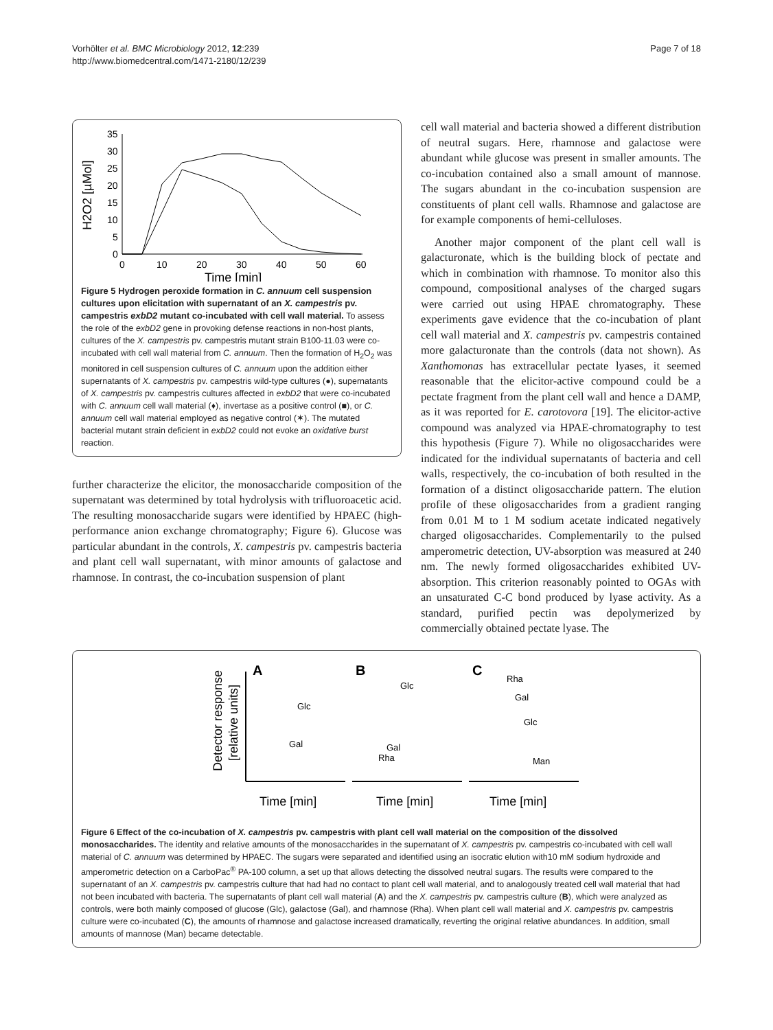Vorhölter et al. BMC Microbiology 2012, 12:239
http://www.biomedcentral.com/1471-2180/12/239
Page 7 of 18
H2O2 [µMol]
35
30
25
20
15
10
5
0
0
10
20
30
40
50
60
Time [min]
Figure 5 Hydrogen peroxide formation in C. annuum cell suspension cultures upon elicitation with supernatant of an X. campestris pv. campestris exbD2 mutant co-incubated with cell wall material. To assess the role of the exbD2 gene in provoking defense reactions in non-host plants, cultures of the X. campestris pv. campestris mutant strain B100-11.03 were co-incubated with cell wall material from C. annuum. Then the formation of H<sub>2</sub>O<sub>2</sub> was monitored in cell suspension cultures of C. annuum upon the addition either supernatants of X. campestris pv. campestris wild-type cultures (●), supernatants of X. campestris pv. campestris cultures affected in exbD2 that were co-incubated with C. annuum cell wall material (♦), invertase as a positive control (■), or C. annuum cell wall material employed as negative control (✶). The mutated bacterial mutant strain deficient in exbD2 could not evoke an oxidative burst reaction.
further characterize the elicitor, the monosaccharide composition of the supernatant was determined by total hydrolysis with trifluoroacetic acid. The resulting monosaccharide sugars were identified by HPAEC (high-performance anion exchange chromatography; Figure 6). Glucose was particular abundant in the controls, X. campestris pv. campestris bacteria and plant cell wall supernatant, with minor amounts of galactose and rhamnose. In contrast, the co-incubation suspension of plant
cell wall material and bacteria showed a different distribution of neutral sugars. Here, rhamnose and galactose were abundant while glucose was present in smaller amounts. The co-incubation contained also a small amount of mannose. The sugars abundant in the co-incubation suspension are constituents of plant cell walls. Rhamnose and galactose are for example components of hemi-celluloses.
Another major component of the plant cell wall is galacturonate, which is the building block of pectate and which in combination with rhamnose. To monitor also this compound, compositional analyses of the charged sugars were carried out using HPAE chromatography. These experiments gave evidence that the co-incubation of plant cell wall material and X. campestris pv. campestris contained more galacturonate than the controls (data not shown). As Xanthomonas has extracellular pectate lyases, it seemed reasonable that the elicitor-active compound could be a pectate fragment from the plant cell wall and hence a DAMP, as it was reported for E. carotovora [19]. The elicitor-active compound was analyzed via HPAE-chromatography to test this hypothesis (Figure 7). While no oligosaccharides were indicated for the individual supernatants of bacteria and cell walls, respectively, the co-incubation of both resulted in the formation of a distinct oligosaccharide pattern. The elution profile of these oligosaccharides from a gradient ranging from 0.01 M to 1 M sodium acetate indicated negatively charged oligosaccharides. Complementarily to the pulsed amperometric detection, UV-absorption was measured at 240 nm. The newly formed oligosaccharides exhibited UV-absorption. This criterion reasonably pointed to OGAs with an unsaturated C-C bond produced by lyase activity. As a standard, purified pectin was depolymerized by commercially obtained pectate lyase. The
Detector response
[relative units]
A
B
C
Glc
Gal
Glc
Gal
Rha
Rha
Gal
Glc
Man
Time [min]
Time [min]
Time [min]
Figure 6 Effect of the co-incubation of X. campestris pv. campestris with plant cell wall material on the composition of the dissolved monosaccharides. The identity and relative amounts of the monosaccharides in the supernatant of X. campestris pv. campestris co-incubated with cell wall material of C. annuum was determined by HPAEC. The sugars were separated and identified using an isocratic elution with10 mM sodium hydroxide and amperometric detection on a CarboPac<sup>®</sup> PA-100 column, a set up that allows detecting the dissolved neutral sugars. The results were compared to the supernatant of an X. campestris pv. campestris culture that had had no contact to plant cell wall material, and to analogously treated cell wall material that had not been incubated with bacteria. The supernatants of plant cell wall material (A) and the X. campestris pv. campestris culture (B), which were analyzed as controls, were both mainly composed of glucose (Glc), galactose (Gal), and rhamnose (Rha). When plant cell wall material and X. campestris pv. campestris culture were co-incubated (C), the amounts of rhamnose and galactose increased dramatically, reverting the original relative abundances. In addition, small amounts of mannose (Man) became detectable.